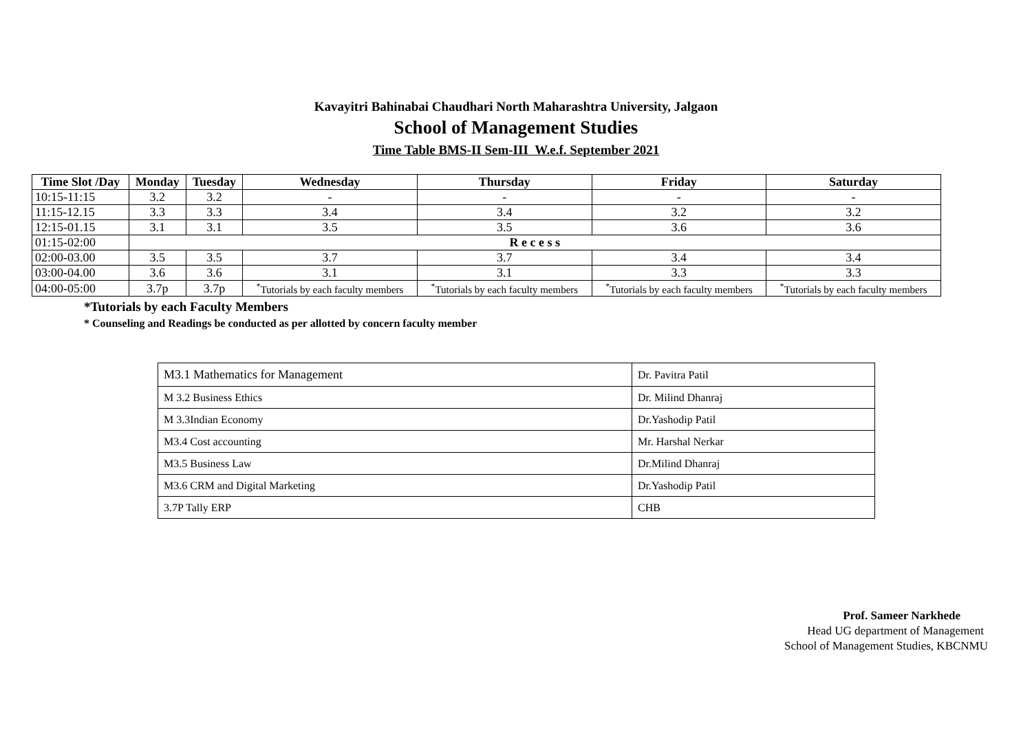Kavayitri Bahinabai Chaudhari North Maharashtra University, Jalgaon
School of Management Studies
Time Table BMS-II Sem-III W.e.f. September 2021
| Time Slot /Day | Monday | Tuesday | Wednesday | Thursday | Friday | Saturday |
| --- | --- | --- | --- | --- | --- | --- |
| 10:15-11:15 | 3.2 | 3.2 | - | - | - | - |
| 11:15-12.15 | 3.3 | 3.3 | 3.4 | 3.4 | 3.2 | 3.2 |
| 12:15-01.15 | 3.1 | 3.1 | 3.5 | 3.5 | 3.6 | 3.6 |
| 01:15-02:00 | R e c e s s | | | | | |
| 02:00-03.00 | 3.5 | 3.5 | 3.7 | 3.7 | 3.4 | 3.4 |
| 03:00-04.00 | 3.6 | 3.6 | 3.1 | 3.1 | 3.3 | 3.3 |
| 04:00-05:00 | 3.7p | 3.7p | <sup>*</sup> Tutorials by each faculty members | <sup>*</sup> Tutorials by each faculty members | <sup>*</sup> Tutorials by each faculty members | <sup>*</sup> Tutorials by each faculty members |
*Tutorials by each Faculty Members
* Counseling and Readings be conducted as per allotted by concern faculty member
| M3.1 Mathematics for Management | Dr. Pavitra Patil |
| M 3.2 Business Ethics | Dr. Milind Dhanraj |
| M 3.3Indian Economy | Dr.Yashodip Patil |
| M3.4 Cost accounting | Mr. Harshal Nerkar |
| M3.5 Business Law | Dr.Milind Dhanraj |
| M3.6 CRM and Digital Marketing | Dr.Yashodip Patil |
| 3.7P Tally ERP | CHB |
Prof. Sameer Narkhede
Head UG department of Management
School of Management Studies, KBCNMU